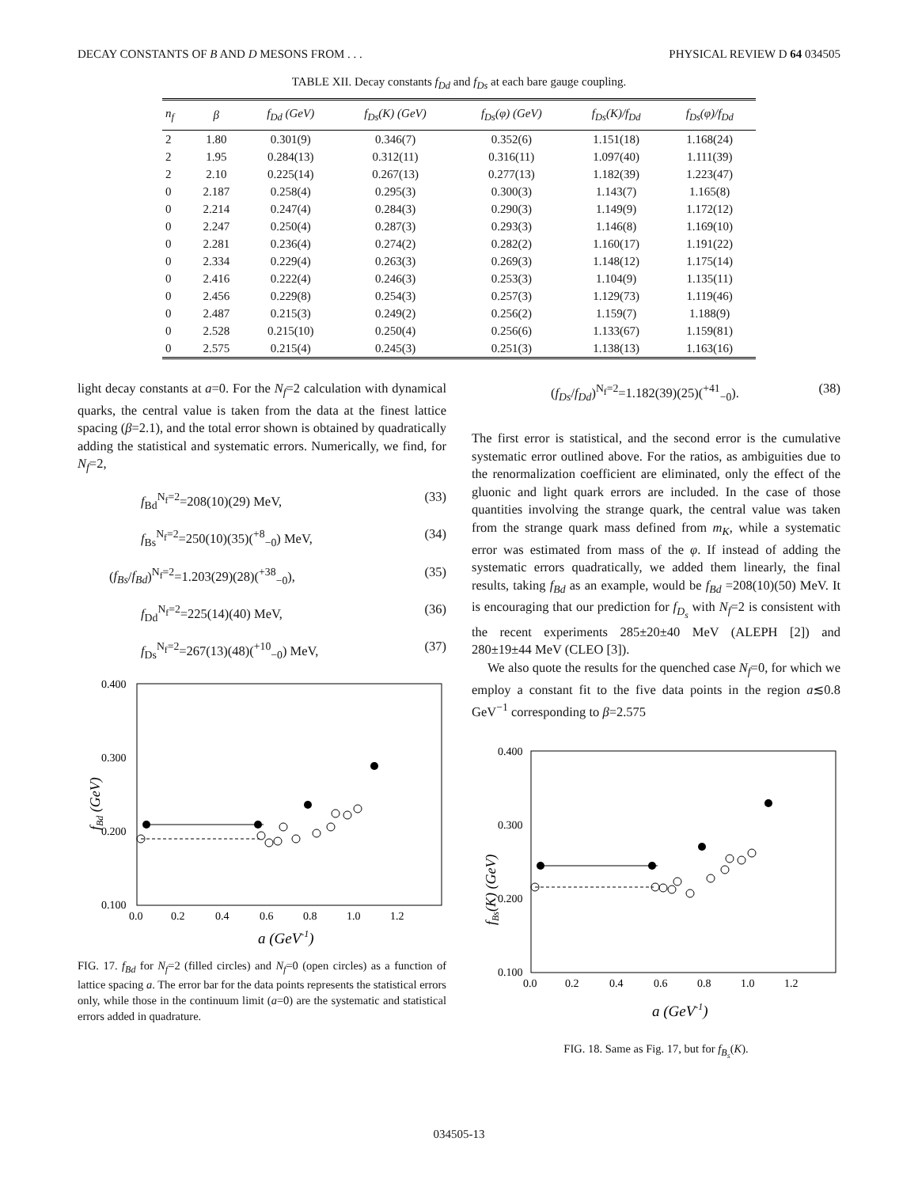DECAY CONSTANTS OF B AND D MESONS FROM . . . PHYSICAL REVIEW D 64 034505
TABLE XII. Decay constants f<sub>Dd</sub> and f<sub>Ds</sub> at each bare gauge coupling.
| n<sub>f</sub> | β | f<sub>Dd</sub> (GeV) | f<sub>Ds</sub>(K) (GeV) | f<sub>Ds</sub>(φ) (GeV) | f<sub>Ds</sub>(K)/f<sub>Dd</sub> | f<sub>Ds</sub>(φ)/f<sub>Dd</sub> |
| --- | --- | --- | --- | --- | --- | --- |
| 2 | 1.80 | 0.301(9) | 0.346(7) | 0.352(6) | 1.151(18) | 1.168(24) |
| 2 | 1.95 | 0.284(13) | 0.312(11) | 0.316(11) | 1.097(40) | 1.111(39) |
| 2 | 2.10 | 0.225(14) | 0.267(13) | 0.277(13) | 1.182(39) | 1.223(47) |
| 0 | 2.187 | 0.258(4) | 0.295(3) | 0.300(3) | 1.143(7) | 1.165(8) |
| 0 | 2.214 | 0.247(4) | 0.284(3) | 0.290(3) | 1.149(9) | 1.172(12) |
| 0 | 2.247 | 0.250(4) | 0.287(3) | 0.293(3) | 1.146(8) | 1.169(10) |
| 0 | 2.281 | 0.236(4) | 0.274(2) | 0.282(2) | 1.160(17) | 1.191(22) |
| 0 | 2.334 | 0.229(4) | 0.263(3) | 0.269(3) | 1.148(12) | 1.175(14) |
| 0 | 2.416 | 0.222(4) | 0.246(3) | 0.253(3) | 1.104(9) | 1.135(11) |
| 0 | 2.456 | 0.229(8) | 0.254(3) | 0.257(3) | 1.129(73) | 1.119(46) |
| 0 | 2.487 | 0.215(3) | 0.249(2) | 0.256(2) | 1.159(7) | 1.188(9) |
| 0 | 2.528 | 0.215(10) | 0.250(4) | 0.256(6) | 1.133(67) | 1.159(81) |
| 0 | 2.575 | 0.215(4) | 0.245(3) | 0.251(3) | 1.138(13) | 1.163(16) |
light decay constants at a=0. For the N<sub>f</sub>=2 calculation with dynamical quarks, the central value is taken from the data at the finest lattice spacing (β=2.1), and the total error shown is obtained by quadratically adding the statistical and systematic errors. Numerically, we find, for N<sub>f</sub>=2,
f<sub>Bd</sub><sup>N<sub>f</sub>=2</sup>=208(10)(29) MeV, (33)
f<sub>Bs</sub><sup>N<sub>f</sub>=2</sup>=250(10)(35)(<sup>+8</sup><sub>−0</sub>) MeV, (34)
(f<sub>Bs</sub>/f<sub>Bd</sub>)<sup>N<sub>f</sub>=2</sup>=1.203(29)(28)(<sup>+38</sup><sub>−0</sub>), (35)
f<sub>Dd</sub><sup>N<sub>f</sub>=2</sup>=225(14)(40) MeV, (36)
f<sub>Ds</sub><sup>N<sub>f</sub>=2</sup>=267(13)(48)(<sup>+10</sup><sub>−0</sub>) MeV, (37)
0.400
0.300
0.200
0.100
0.0
0.2
0.4
0.6
0.8
1.0
1.2
a (GeV-1)
fBd (GeV)
FIG. 17. f<sub>Bd</sub> for N<sub>f</sub>=2 (filled circles) and N<sub>f</sub>=0 (open circles) as a function of lattice spacing a. The error bar for the data points represents the statistical errors only, while those in the continuum limit (a=0) are the systematic and statistical errors added in quadrature.
(f<sub>Ds</sub>/f<sub>Dd</sub>)<sup>N<sub>f</sub>=2</sup>=1.182(39)(25)(<sup>+41</sup><sub>−0</sub>). (38)
The first error is statistical, and the second error is the cumulative systematic error outlined above. For the ratios, as ambiguities due to the renormalization coefficient are eliminated, only the effect of the gluonic and light quark errors are included. In the case of those quantities involving the strange quark, the central value was taken from the strange quark mass defined from m<sub>K</sub>, while a systematic error was estimated from mass of the φ. If instead of adding the systematic errors quadratically, we added them linearly, the final results, taking f<sub>Bd</sub> as an example, would be f<sub>Bd</sub> =208(10)(50) MeV. It is encouraging that our prediction for f<sub>D<sub>s</sub></sub> with N<sub>f</sub>=2 is consistent with the recent experiments 285±20±40 MeV (ALEPH [2]) and 280±19±44 MeV (CLEO [3]).
We also quote the results for the quenched case N<sub>f</sub>=0, for which we employ a constant fit to the five data points in the region a≲0.8 GeV<sup>−1</sup> corresponding to β=2.575
0.400
0.300
0.200
0.100
0.0
0.2
0.4
0.6
0.8
1.0
1.2
a (GeV-1)
fBs(K) (GeV)
FIG. 18. Same as Fig. 17, but for f<sub>B<sub>s</sub></sub>(K).
034505-13